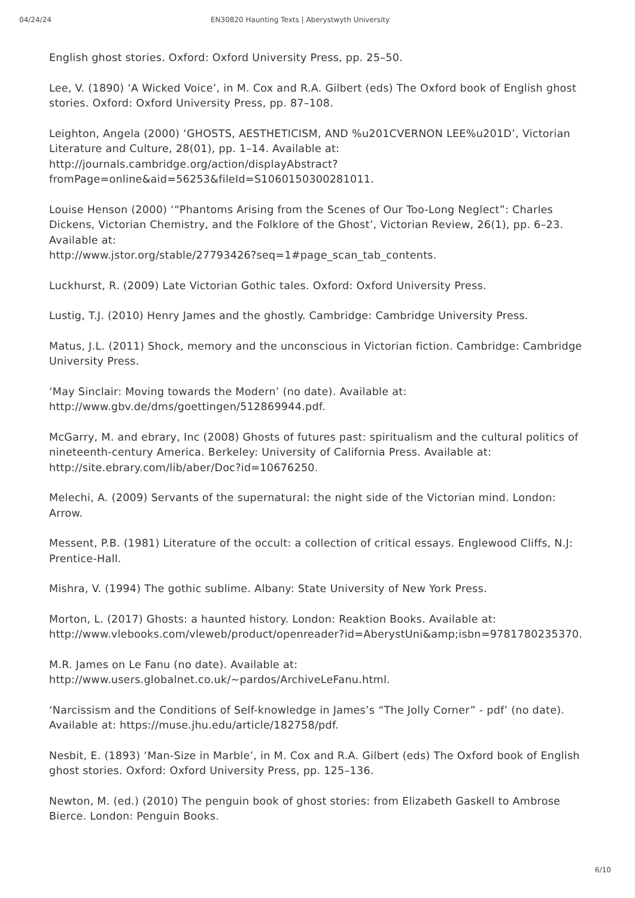04/24/24 EN30820 Haunting Texts | Aberystwyth University
English ghost stories. Oxford: Oxford University Press, pp. 25–50.
Lee, V. (1890) ‘A Wicked Voice’, in M. Cox and R.A. Gilbert (eds) The Oxford book of English ghost stories. Oxford: Oxford University Press, pp. 87–108.
Leighton, Angela (2000) ‘GHOSTS, AESTHETICISM, AND %u201CVERNON LEE%u201D’, Victorian Literature and Culture, 28(01), pp. 1–14. Available at: http://journals.cambridge.org/action/displayAbstract?fromPage=online&aid=56253&fileId=S1060150300281011.
Louise Henson (2000) ‘“Phantoms Arising from the Scenes of Our Too-Long Neglect”: Charles Dickens, Victorian Chemistry, and the Folklore of the Ghost’, Victorian Review, 26(1), pp. 6–23. Available at:
http://www.jstor.org/stable/27793426?seq=1#page_scan_tab_contents.
Luckhurst, R. (2009) Late Victorian Gothic tales. Oxford: Oxford University Press.
Lustig, T.J. (2010) Henry James and the ghostly. Cambridge: Cambridge University Press.
Matus, J.L. (2011) Shock, memory and the unconscious in Victorian fiction. Cambridge: Cambridge University Press.
‘May Sinclair: Moving towards the Modern’ (no date). Available at:
http://www.gbv.de/dms/goettingen/512869944.pdf.
McGarry, M. and ebrary, Inc (2008) Ghosts of futures past: spiritualism and the cultural politics of nineteenth-century America. Berkeley: University of California Press. Available at: http://site.ebrary.com/lib/aber/Doc?id=10676250.
Melechi, A. (2009) Servants of the supernatural: the night side of the Victorian mind. London: Arrow.
Messent, P.B. (1981) Literature of the occult: a collection of critical essays. Englewood Cliffs, N.J: Prentice-Hall.
Mishra, V. (1994) The gothic sublime. Albany: State University of New York Press.
Morton, L. (2017) Ghosts: a haunted history. London: Reaktion Books. Available at: http://www.vlebooks.com/vleweb/product/openreader?id=AberystUni&amp;isbn=9781780235370.
M.R. James on Le Fanu (no date). Available at:
http://www.users.globalnet.co.uk/~pardos/ArchiveLeFanu.html.
‘Narcissism and the Conditions of Self-knowledge in James’s “The Jolly Corner” - pdf’ (no date). Available at: https://muse.jhu.edu/article/182758/pdf.
Nesbit, E. (1893) ‘Man-Size in Marble’, in M. Cox and R.A. Gilbert (eds) The Oxford book of English ghost stories. Oxford: Oxford University Press, pp. 125–136.
Newton, M. (ed.) (2010) The penguin book of ghost stories: from Elizabeth Gaskell to Ambrose Bierce. London: Penguin Books.
6/10